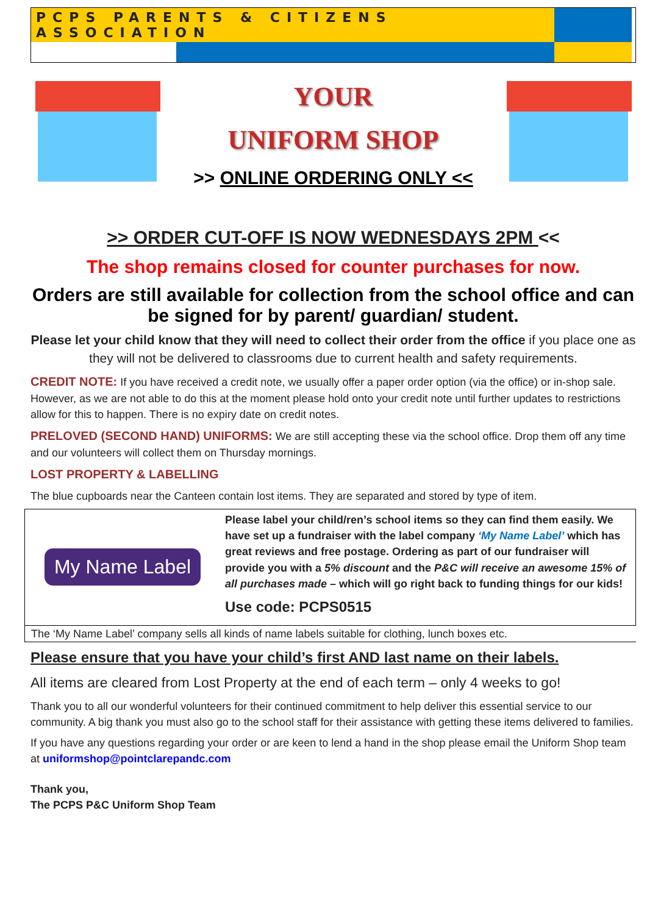PCPS PARENTS & CITIZENS ASSOCIATION
YOUR
UNIFORM SHOP
>> ONLINE ORDERING ONLY <<
>> ORDER CUT-OFF IS NOW WEDNESDAYS 2PM <<
The shop remains closed for counter purchases for now.
Orders are still available for collection from the school office and can be signed for by parent/ guardian/ student.
Please let your child know that they will need to collect their order from the office if you place one as they will not be delivered to classrooms due to current health and safety requirements.
CREDIT NOTE: If you have received a credit note, we usually offer a paper order option (via the office) or in-shop sale. However, as we are not able to do this at the moment please hold onto your credit note until further updates to restrictions allow for this to happen. There is no expiry date on credit notes.
PRELOVED (SECOND HAND) UNIFORMS: We are still accepting these via the school office. Drop them off any time and our volunteers will collect them on Thursday mornings.
LOST PROPERTY & LABELLING
The blue cupboards near the Canteen contain lost items. They are separated and stored by type of item.
My Name Label
Please label your child/ren’s school items so they can find them easily. We have set up a fundraiser with the label company ‘My Name Label’ which has great reviews and free postage. Ordering as part of our fundraiser will provide you with a 5% discount and the P&C will receive an awesome 15% of all purchases made – which will go right back to funding things for our kids!
Use code: PCPS0515
The ‘My Name Label’ company sells all kinds of name labels suitable for clothing, lunch boxes etc.
Please ensure that you have your child’s first AND last name on their labels.
All items are cleared from Lost Property at the end of each term – only 4 weeks to go!
Thank you to all our wonderful volunteers for their continued commitment to help deliver this essential service to our community. A big thank you must also go to the school staff for their assistance with getting these items delivered to families.
If you have any questions regarding your order or are keen to lend a hand in the shop please email the Uniform Shop team at uniformshop@pointclarepandc.com
Thank you,
The PCPS P&C Uniform Shop Team